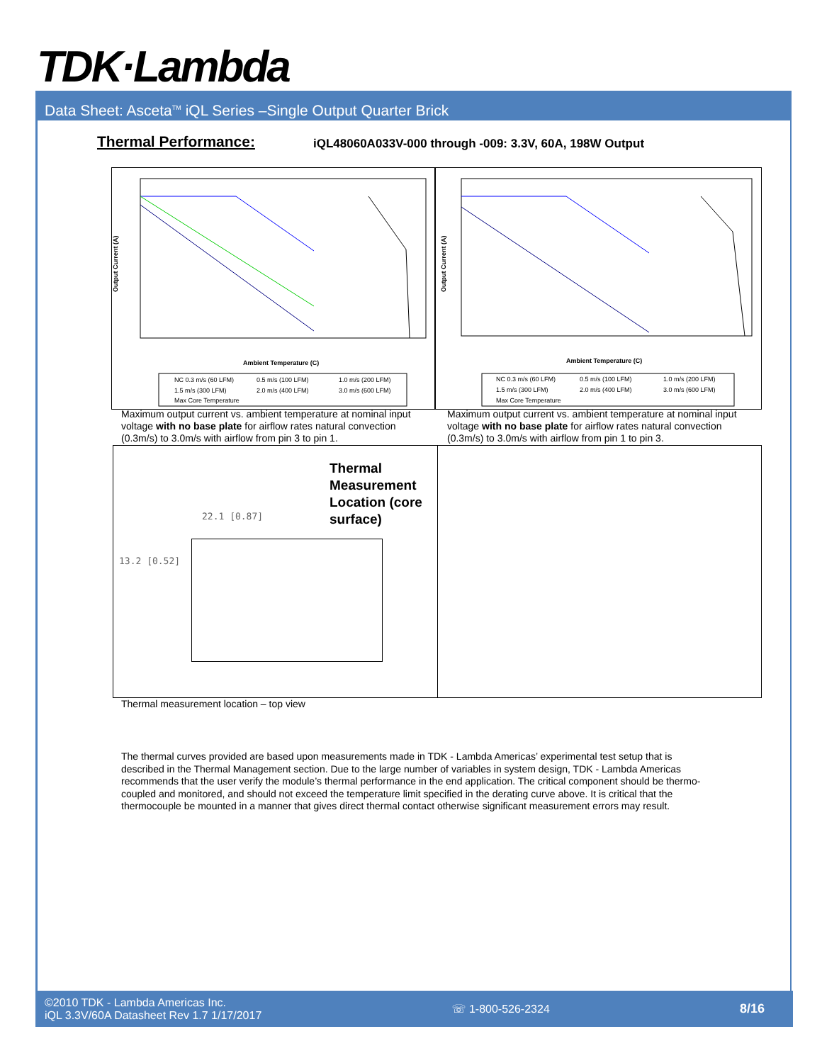TDK·Lambda
Data Sheet: Asceta<sup>TM</sup> iQL Series –Single Output Quarter Brick
Thermal Performance:
iQL48060A033V-000 through -009: 3.3V, 60A, 198W Output
Output Current (A)
Ambient Temperature (C)
NC 0.3 m/s (60 LFM)
0.5 m/s (100 LFM)
1.0 m/s (200 LFM)
1.5 m/s (300 LFM)
2.0 m/s (400 LFM)
3.0 m/s (600 LFM)
Max Core Temperature
Output Current (A)
Ambient Temperature (C)
NC 0.3 m/s (60 LFM)
0.5 m/s (100 LFM)
1.0 m/s (200 LFM)
1.5 m/s (300 LFM)
2.0 m/s (400 LFM)
3.0 m/s (600 LFM)
Max Core Temperature
Maximum output current vs. ambient temperature at nominal input voltage with no base plate for airflow rates natural convection (0.3m/s) to 3.0m/s with airflow from pin 3 to pin 1.
Maximum output current vs. ambient temperature at nominal input voltage with no base plate for airflow rates natural convection (0.3m/s) to 3.0m/s with airflow from pin 1 to pin 3.
Thermal
Measurement
Location (core
surface)
22.1 [0.87]
13.2 [0.52]
Thermal measurement location – top view
The thermal curves provided are based upon measurements made in TDK - Lambda Americas’ experimental test setup that is described in the Thermal Management section. Due to the large number of variables in system design, TDK - Lambda Americas recommends that the user verify the module’s thermal performance in the end application. The critical component should be thermo- coupled and monitored, and should not exceed the temperature limit specified in the derating curve above. It is critical that the thermocouple be mounted in a manner that gives direct thermal contact otherwise significant measurement errors may result.
©2010 TDK - Lambda Americas Inc.
iQL 3.3V/60A Datasheet Rev 1.7 1/17/2017
☏ 1-800-526-2324 8/16